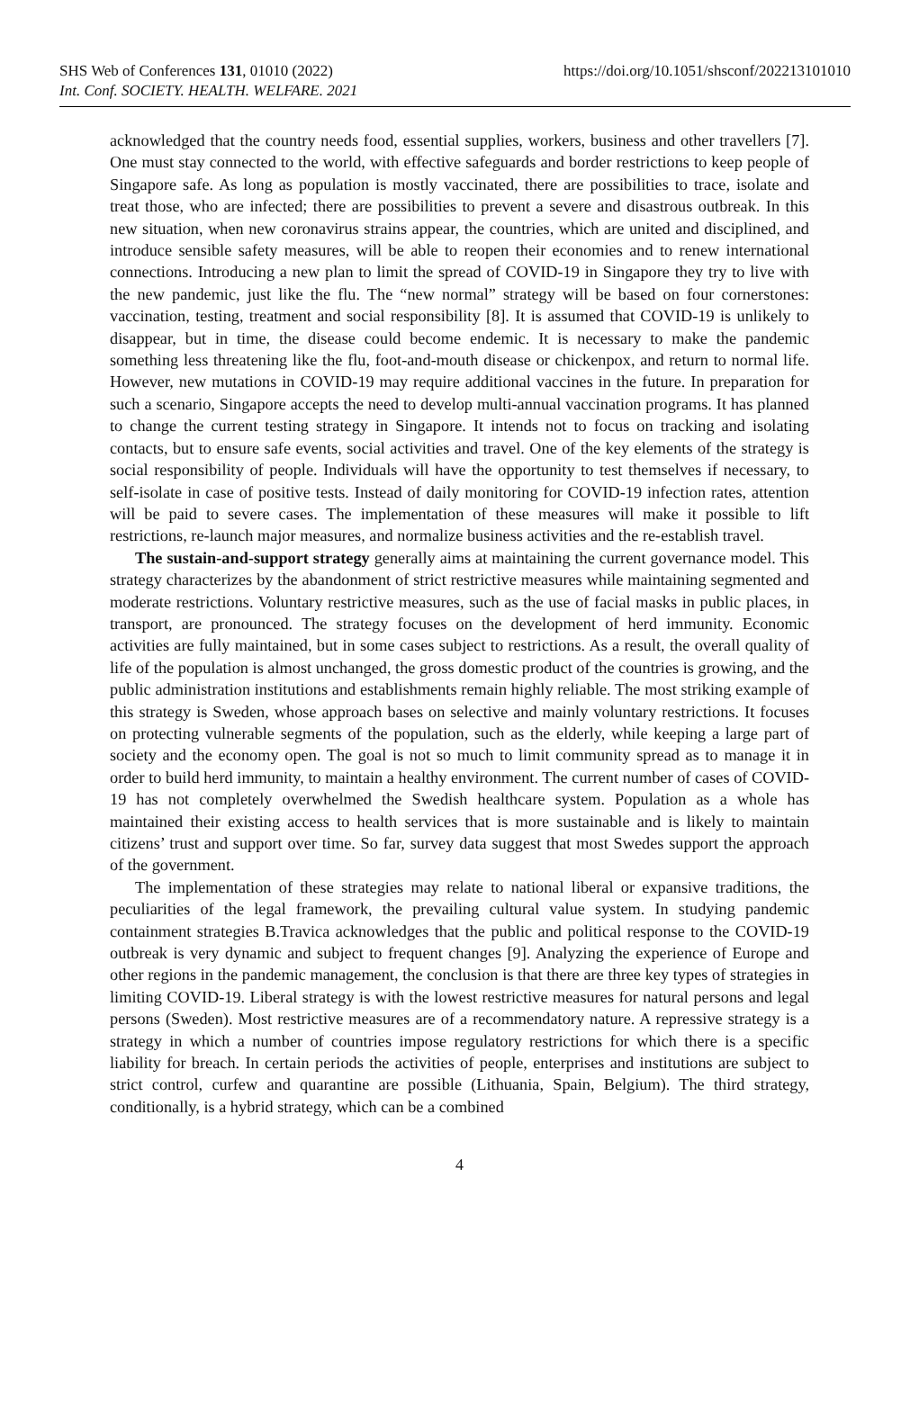SHS Web of Conferences 131, 01010 (2022)
Int. Conf. SOCIETY. HEALTH. WELFARE. 2021
https://doi.org/10.1051/shsconf/202213101010
acknowledged that the country needs food, essential supplies, workers, business and other travellers [7]. One must stay connected to the world, with effective safeguards and border restrictions to keep people of Singapore safe. As long as population is mostly vaccinated, there are possibilities to trace, isolate and treat those, who are infected; there are possibilities to prevent a severe and disastrous outbreak. In this new situation, when new coronavirus strains appear, the countries, which are united and disciplined, and introduce sensible safety measures, will be able to reopen their economies and to renew international connections. Introducing a new plan to limit the spread of COVID-19 in Singapore they try to live with the new pandemic, just like the flu. The “new normal” strategy will be based on four cornerstones: vaccination, testing, treatment and social responsibility [8]. It is assumed that COVID-19 is unlikely to disappear, but in time, the disease could become endemic. It is necessary to make the pandemic something less threatening like the flu, foot-and-mouth disease or chickenpox, and return to normal life. However, new mutations in COVID-19 may require additional vaccines in the future. In preparation for such a scenario, Singapore accepts the need to develop multi-annual vaccination programs. It has planned to change the current testing strategy in Singapore. It intends not to focus on tracking and isolating contacts, but to ensure safe events, social activities and travel. One of the key elements of the strategy is social responsibility of people. Individuals will have the opportunity to test themselves if necessary, to self-isolate in case of positive tests. Instead of daily monitoring for COVID-19 infection rates, attention will be paid to severe cases. The implementation of these measures will make it possible to lift restrictions, re-launch major measures, and normalize business activities and the re-establish travel.
The sustain-and-support strategy generally aims at maintaining the current governance model. This strategy characterizes by the abandonment of strict restrictive measures while maintaining segmented and moderate restrictions. Voluntary restrictive measures, such as the use of facial masks in public places, in transport, are pronounced. The strategy focuses on the development of herd immunity. Economic activities are fully maintained, but in some cases subject to restrictions. As a result, the overall quality of life of the population is almost unchanged, the gross domestic product of the countries is growing, and the public administration institutions and establishments remain highly reliable. The most striking example of this strategy is Sweden, whose approach bases on selective and mainly voluntary restrictions. It focuses on protecting vulnerable segments of the population, such as the elderly, while keeping a large part of society and the economy open. The goal is not so much to limit community spread as to manage it in order to build herd immunity, to maintain a healthy environment. The current number of cases of COVID-19 has not completely overwhelmed the Swedish healthcare system. Population as a whole has maintained their existing access to health services that is more sustainable and is likely to maintain citizens’ trust and support over time. So far, survey data suggest that most Swedes support the approach of the government.
The implementation of these strategies may relate to national liberal or expansive traditions, the peculiarities of the legal framework, the prevailing cultural value system. In studying pandemic containment strategies B.Travica acknowledges that the public and political response to the COVID-19 outbreak is very dynamic and subject to frequent changes [9]. Analyzing the experience of Europe and other regions in the pandemic management, the conclusion is that there are three key types of strategies in limiting COVID-19. Liberal strategy is with the lowest restrictive measures for natural persons and legal persons (Sweden). Most restrictive measures are of a recommendatory nature. A repressive strategy is a strategy in which a number of countries impose regulatory restrictions for which there is a specific liability for breach. In certain periods the activities of people, enterprises and institutions are subject to strict control, curfew and quarantine are possible (Lithuania, Spain, Belgium). The third strategy, conditionally, is a hybrid strategy, which can be a combined
4